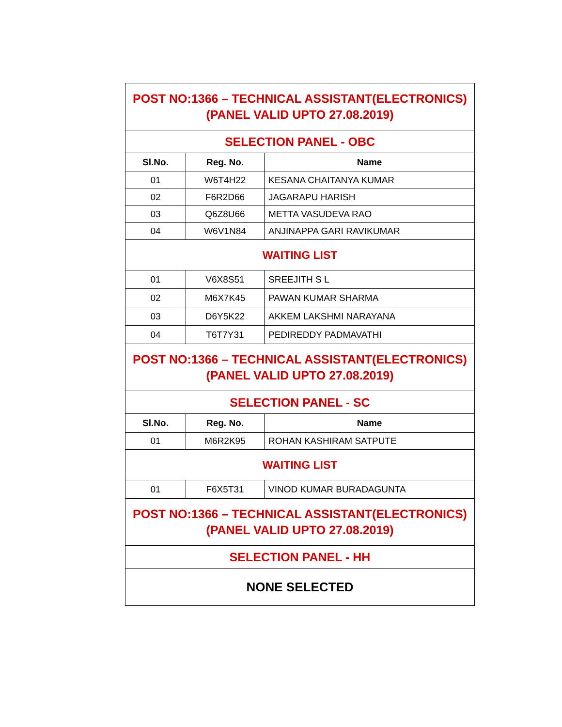| POST NO:1366 – TECHNICAL ASSISTANT(ELECTRONICS) (PANEL VALID UPTO 27.08.2019) | | |
| SELECTION PANEL - OBC | | |
| Sl.No. | Reg. No. | Name |
| 01 | W6T4H22 | KESANA CHAITANYA KUMAR |
| 02 | F6R2D66 | JAGARAPU HARISH |
| 03 | Q6Z8U66 | METTA VASUDEVA RAO |
| 04 | W6V1N84 | ANJINAPPA GARI RAVIKUMAR |
| WAITING LIST | | |
| 01 | V6X8S51 | SREEJITH S L |
| 02 | M6X7K45 | PAWAN KUMAR SHARMA |
| 03 | D6Y5K22 | AKKEM LAKSHMI NARAYANA |
| 04 | T6T7Y31 | PEDIREDDY PADMAVATHI |
| POST NO:1366 – TECHNICAL ASSISTANT(ELECTRONICS) (PANEL VALID UPTO 27.08.2019) | | |
| SELECTION PANEL - SC | | |
| Sl.No. | Reg. No. | Name |
| 01 | M6R2K95 | ROHAN KASHIRAM SATPUTE |
| WAITING LIST | | |
| 01 | F6X5T31 | VINOD KUMAR BURADAGUNTA |
| POST NO:1366 – TECHNICAL ASSISTANT(ELECTRONICS) (PANEL VALID UPTO 27.08.2019) | | |
| SELECTION PANEL - HH | | |
| NONE SELECTED | | |